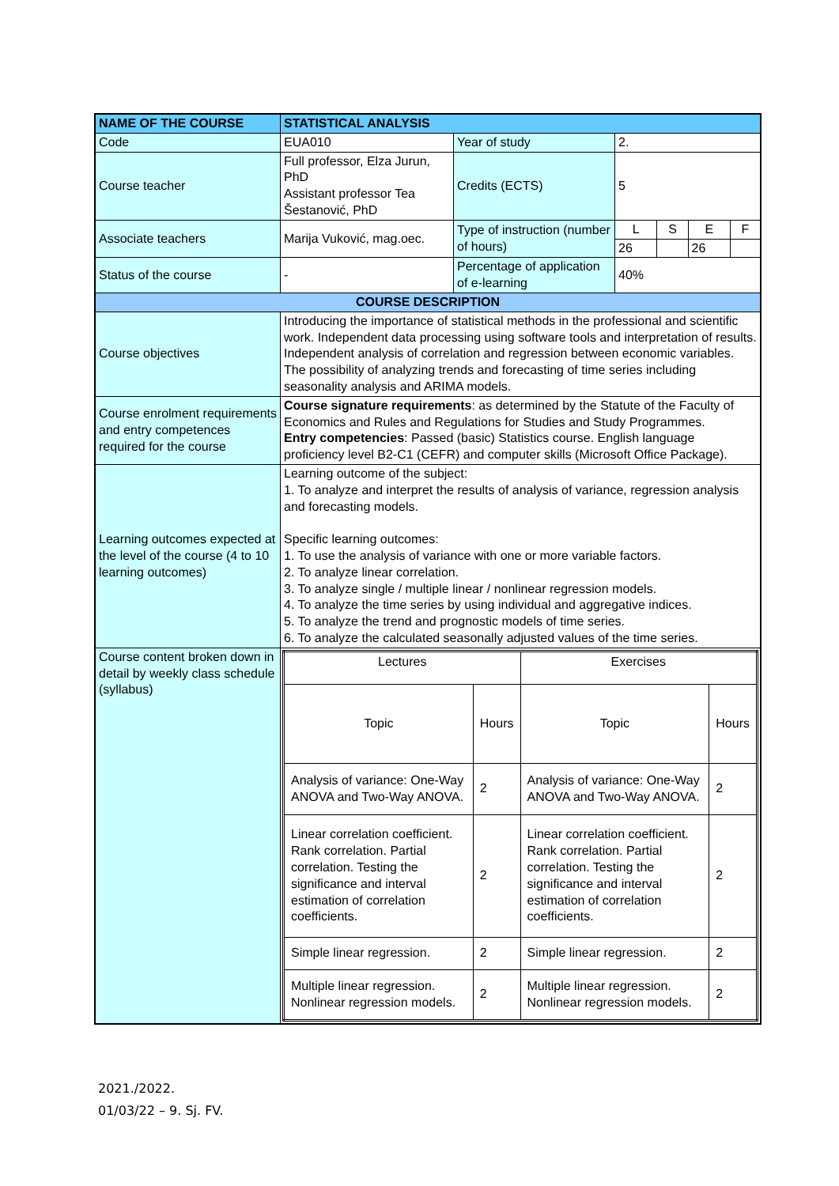| NAME OF THE COURSE | STATISTICAL ANALYSIS | | | | | |
| Code | EUA010 | Year of study | 2. | | | |
| Course teacher | Full professor, Elza Jurun, PhD Assistant professor Tea Šestanović, PhD | Credits (ECTS) | 5 | | | |
| Associate teachers | Marija Vuković, mag.oec. | Type of instruction (number of hours) | L | S | E | F |
| | | | 26 | | 26 | |
| Status of the course | - | Percentage of application of e-learning | 40% | | | |
| COURSE DESCRIPTION | | | | | | |
| Course objectives | Introducing the importance of statistical methods in the professional and scientific work. Independent data processing using software tools and interpretation of results. Independent analysis of correlation and regression between economic variables. The possibility of analyzing trends and forecasting of time series including seasonality analysis and ARIMA models. | | | | | |
| Course enrolment requirements and entry competences required for the course | Course signature requirements : as determined by the Statute of the Faculty of Economics and Rules and Regulations for Studies and Study Programmes. Entry competencies : Passed (basic) Statistics course. English language proficiency level B2-C1 (CEFR) and computer skills (Microsoft Office Package). | | | | | |
| Learning outcomes expected at the level of the course (4 to 10 learning outcomes) | Learning outcome of the subject: 1. To analyze and interpret the results of analysis of variance, regression analysis and forecasting models. Specific learning outcomes: 1. To use the analysis of variance with one or more variable factors. 2. To analyze linear correlation. 3. To analyze single / multiple linear / nonlinear regression models. 4. To analyze the time series by using individual and aggregative indices. 5. To analyze the trend and prognostic models of time series. 6. To analyze the calculated seasonally adjusted values of the time series. | | | | | |
| Course content broken down in detail by weekly class schedule (syllabus) | / Lectures / / Exercises / / / Topic / Hours / Topic / Hours / / Analysis of variance: One-Way ANOVA and Two-Way ANOVA. / 2 / Analysis of variance: One-Way ANOVA and Two-Way ANOVA. / 2 / / Linear correlation coefficient. Rank correlation. Partial correlation. Testing the significance and interval estimation of correlation coefficients. / 2 / Linear correlation coefficient. Rank correlation. Partial correlation. Testing the significance and interval estimation of correlation coefficients. / 2 / / Simple linear regression. / 2 / Simple linear regression. / 2 / / Multiple linear regression. Nonlinear regression models. / 2 / Multiple linear regression. Nonlinear regression models. / 2 / | | | | | |
2021./2022.
01/03/22 – 9. Sj. FV.